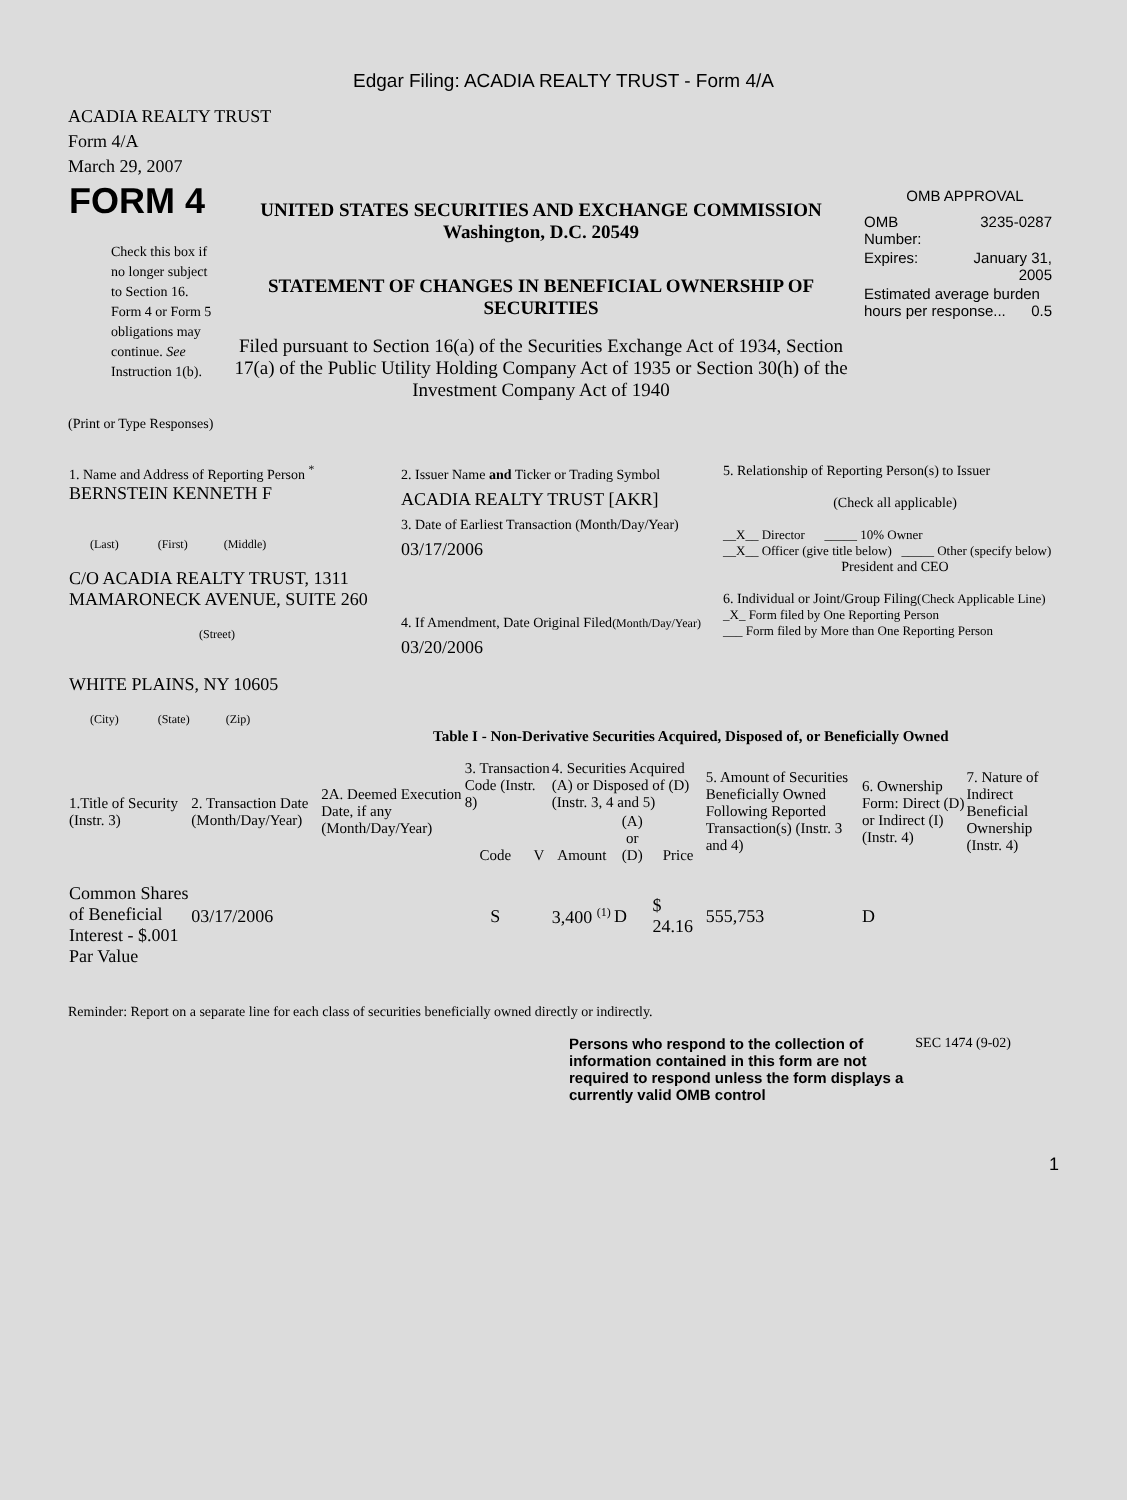Edgar Filing: ACADIA REALTY TRUST - Form 4/A
ACADIA REALTY TRUST
Form 4/A
March 29, 2007
| FORM 4 Check this box if no longer subject to Section 16. Form 4 or Form 5 obligations may continue. See Instruction 1(b). | UNITED STATES SECURITIES AND EXCHANGE COMMISSION Washington, D.C. 20549 STATEMENT OF CHANGES IN BENEFICIAL OWNERSHIP OF SECURITIES Filed pursuant to Section 16(a) of the Securities Exchange Act of 1934, Section 17(a) of the Public Utility Holding Company Act of 1935 or Section 30(h) of the Investment Company Act of 1940 | OMB APPROVAL / OMB Number: / 3235-0287 / / Expires: / January 31, 2005 / / Estimated average burden hours per response... 0.5 / / |
(Print or Type Responses)
| 1. Name and Address of Reporting Person <sup>*</sup> BERNSTEIN KENNETH F (Last) (First) (Middle) C/O ACADIA REALTY TRUST, 1311 MAMARONECK AVENUE, SUITE 260 (Street) WHITE PLAINS, NY 10605 (City) (State) (Zip) | 2. Issuer Name and Ticker or Trading Symbol ACADIA REALTY TRUST [AKR] 3. Date of Earliest Transaction (Month/Day/Year) 03/17/2006 4. If Amendment, Date Original Filed (Month/Day/Year) 03/20/2006 | 5. Relationship of Reporting Person(s) to Issuer (Check all applicable) __X__ Director _____ 10% Owner __X__ Officer (give title below) _____ Other (specify below) President and CEO 6. Individual or Joint/Group Filing (Check Applicable Line) _X_ Form filed by One Reporting Person ___ Form filed by More than One Reporting Person |
Table I - Non-Derivative Securities Acquired, Disposed of, or Beneficially Owned
| 1.Title of Security (Instr. 3) | 2. Transaction Date (Month/Day/Year) | 2A. Deemed Execution Date, if any (Month/Day/Year) | 3. Transaction Code (Instr. 8) | | 4. Securities Acquired (A) or Disposed of (D) (Instr. 3, 4 and 5) | | | 5. Amount of Securities Beneficially Owned Following Reported Transaction(s) (Instr. 3 and 4) | 6. Ownership Form: Direct (D) or Indirect (I) (Instr. 4) | 7. Nature of Indirect Beneficial Ownership (Instr. 4) |
| --- | --- | --- | --- | --- | --- | --- | --- | --- | --- | --- |
| | | | Code | V | Amount | (A) or (D) | Price | | | |
| Common Shares of Beneficial Interest - $.001 Par Value | 03/17/2006 | | S | | 3,400 <sup>(1)</sup> | D | $ 24.16 | 555,753 | D | |
Reminder: Report on a separate line for each class of securities beneficially owned directly or indirectly.
| Persons who respond to the collection of information contained in this form are not required to respond unless the form displays a currently valid OMB control | SEC 1474 (9-02) |
1